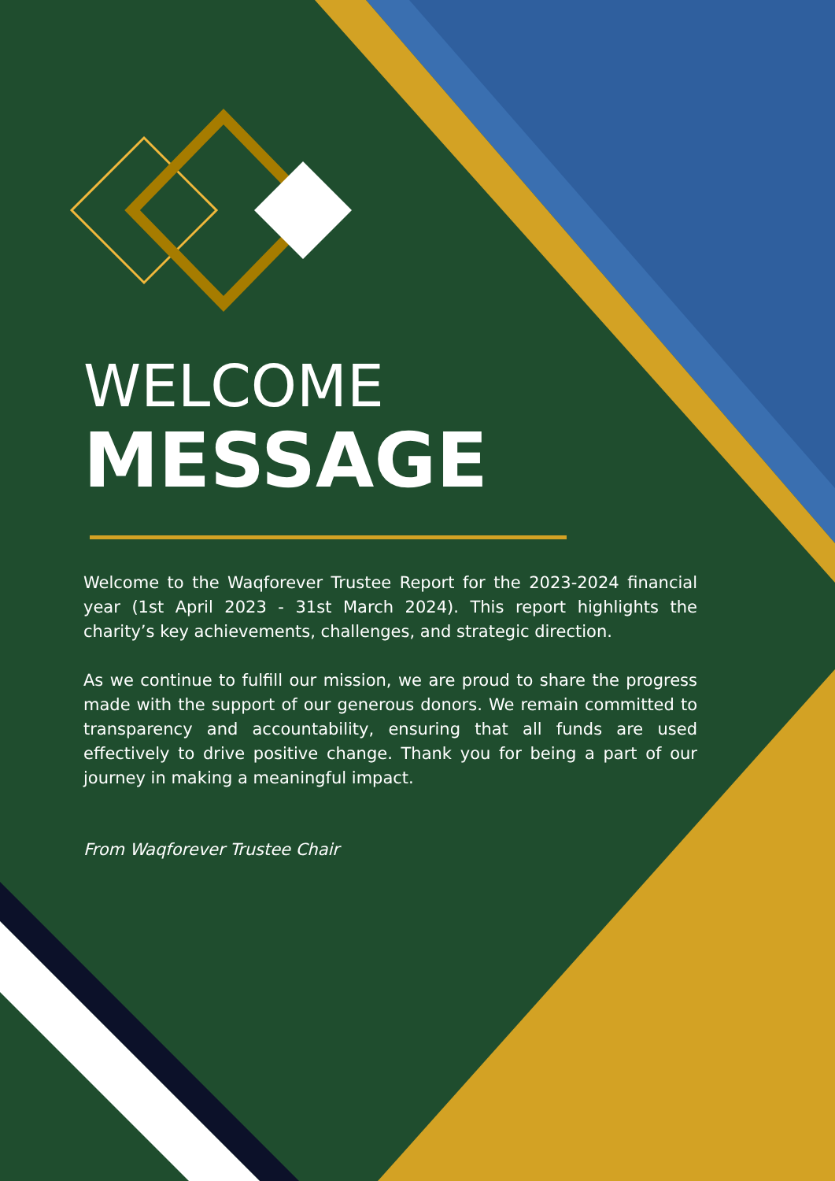WELCOME
MESSAGE
Welcome to the Waqforever Trustee Report for the 2023-2024 financial year (1st April 2023 - 31st March 2024). This report highlights the charity’s key achievements, challenges, and strategic direction.
As we continue to fulfill our mission, we are proud to share the progress made with the support of our generous donors. We remain committed to transparency and accountability, ensuring that all funds are used effectively to drive positive change. Thank you for being a part of our journey in making a meaningful impact.
From Waqforever Trustee Chair